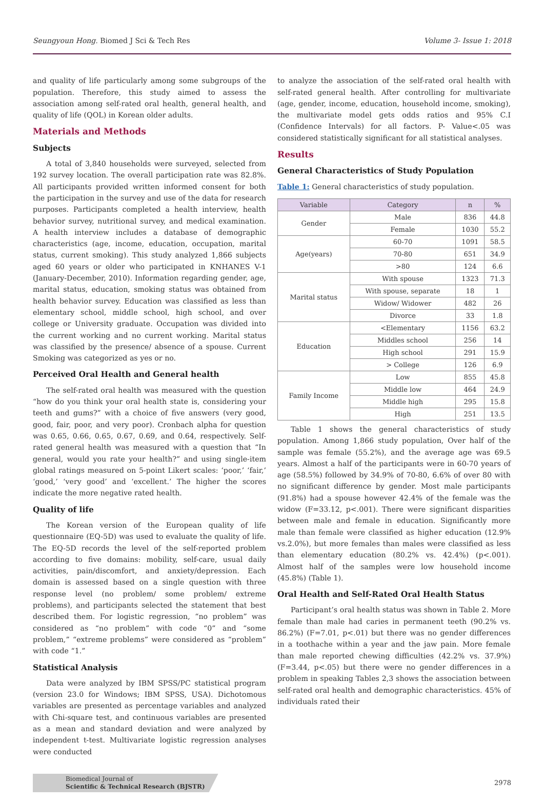Seungyoun Hong. Biomed J Sci & Tech Res Volume 3- Issue 1: 2018
and quality of life particularly among some subgroups of the population. Therefore, this study aimed to assess the association among self-rated oral health, general health, and quality of life (QOL) in Korean older adults.
Materials and Methods
Subjects
A total of 3,840 households were surveyed, selected from 192 survey location. The overall participation rate was 82.8%. All participants provided written informed consent for both the participation in the survey and use of the data for research purposes. Participants completed a health interview, health behavior survey, nutritional survey, and medical examination. A health interview includes a database of demographic characteristics (age, income, education, occupation, marital status, current smoking). This study analyzed 1,866 subjects aged 60 years or older who participated in KNHANES V-1 (January-December, 2010). Information regarding gender, age, marital status, education, smoking status was obtained from health behavior survey. Education was classified as less than elementary school, middle school, high school, and over college or University graduate. Occupation was divided into the current working and no current working. Marital status was classified by the presence/ absence of a spouse. Current Smoking was categorized as yes or no.
Perceived Oral Health and General health
The self-rated oral health was measured with the question “how do you think your oral health state is, considering your teeth and gums?” with a choice of five answers (very good, good, fair, poor, and very poor). Cronbach alpha for question was 0.65, 0.66, 0.65, 0.67, 0.69, and 0.64, respectively. Self-rated general health was measured with a question that “In general, would you rate your health?” and using single-item global ratings measured on 5-point Likert scales: ‘poor,’ ‘fair,’ ‘good,’ ‘very good’ and ‘excellent.’ The higher the scores indicate the more negative rated health.
Quality of life
The Korean version of the European quality of life questionnaire (EQ-5D) was used to evaluate the quality of life. The EQ-5D records the level of the self-reported problem according to five domains: mobility, self-care, usual daily activities, pain/discomfort, and anxiety/depression. Each domain is assessed based on a single question with three response level (no problem/ some problem/ extreme problems), and participants selected the statement that best described them. For logistic regression, “no problem” was considered as “no problem” with code “0” and “some problem,” “extreme problems” were considered as “problem” with code “1.”
Statistical Analysis
Data were analyzed by IBM SPSS/PC statistical program (version 23.0 for Windows; IBM SPSS, USA). Dichotomous variables are presented as percentage variables and analyzed with Chi-square test, and continuous variables are presented as a mean and standard deviation and were analyzed by independent t-test. Multivariate logistic regression analyses were conducted
to analyze the association of the self-rated oral health with self-rated general health. After controlling for multivariate (age, gender, income, education, household income, smoking), the multivariate model gets odds ratios and 95% C.I (Confidence Intervals) for all factors. P- Value<.05 was considered statistically significant for all statistical analyses.
Results
General Characteristics of Study Population
Table 1: General characteristics of study population.
| Variable | Category | n | % |
| --- | --- | --- | --- |
| Gender | Male | 836 | 44.8 |
| | Female | 1030 | 55.2 |
| Age(years) | 60-70 | 1091 | 58.5 |
| | 70-80 | 651 | 34.9 |
| | >80 | 124 | 6.6 |
| Marital status | With spouse | 1323 | 71.3 |
| | With spouse, separate | 18 | 1 |
| | Widow/ Widower | 482 | 26 |
| | Divorce | 33 | 1.8 |
| Education | <Elementary | 1156 | 63.2 |
| | Middles school | 256 | 14 |
| | High school | 291 | 15.9 |
| | > College | 126 | 6.9 |
| Family Income | Low | 855 | 45.8 |
| | Middle low | 464 | 24.9 |
| | Middle high | 295 | 15.8 |
| | High | 251 | 13.5 |
Table 1 shows the general characteristics of study population. Among 1,866 study population, Over half of the sample was female (55.2%), and the average age was 69.5 years. Almost a half of the participants were in 60-70 years of age (58.5%) followed by 34.9% of 70-80, 6.6% of over 80 with no significant difference by gender. Most male participants (91.8%) had a spouse however 42.4% of the female was the widow (F=33.12, p<.001). There were significant disparities between male and female in education. Significantly more male than female were classified as higher education (12.9% vs.2.0%), but more females than males were classified as less than elementary education (80.2% vs. 42.4%) (p<.001). Almost half of the samples were low household income (45.8%) (Table 1).
Oral Health and Self-Rated Oral Health Status
Participant’s oral health status was shown in Table 2. More female than male had caries in permanent teeth (90.2% vs. 86.2%) (F=7.01, p<.01) but there was no gender differences in a toothache within a year and the jaw pain. More female than male reported chewing difficulties (42.2% vs. 37.9%) (F=3.44, p<.05) but there were no gender differences in a problem in speaking Tables 2,3 shows the association between self-rated oral health and demographic characteristics. 45% of individuals rated their
Biomedical Journal of
Scientific & Technical Research (BJSTR)
2978